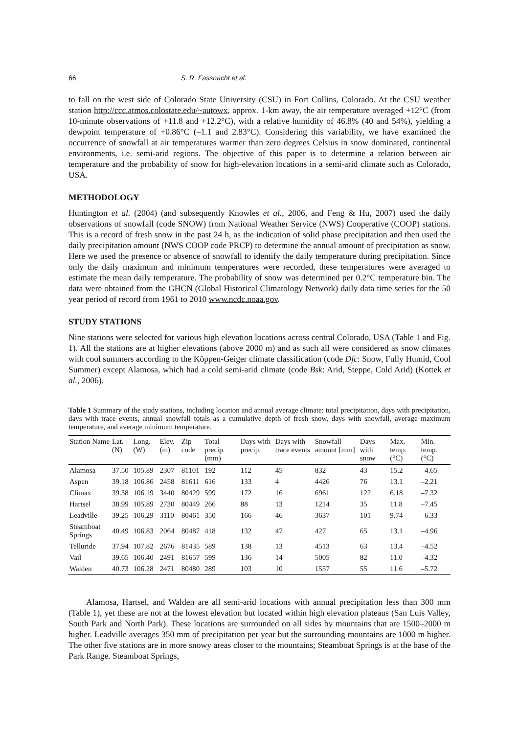66 S. R. Fassnacht et al.
to fall on the west side of Colorado State University (CSU) in Fort Collins, Colorado. At the CSU weather station http://ccc.atmos.colostate.edu/~autowx, approx. 1-km away, the air temperature averaged +12°C (from 10-minute observations of +11.8 and +12.2°C), with a relative humidity of 46.8% (40 and 54%), yielding a dewpoint temperature of +0.86°C (–1.1 and 2.83°C). Considering this variability, we have examined the occurrence of snowfall at air temperatures warmer than zero degrees Celsius in snow dominated, continental environments, i.e. semi-arid regions. The objective of this paper is to determine a relation between air temperature and the probability of snow for high-elevation locations in a semi-arid climate such as Colorado, USA.
METHODOLOGY
Huntington et al. (2004) (and subsequently Knowles et al., 2006, and Feng & Hu, 2007) used the daily observations of snowfall (code SNOW) from National Weather Service (NWS) Cooperative (COOP) stations. This is a record of fresh snow in the past 24 h, as the indication of solid phase precipitation and then used the daily precipitation amount (NWS COOP code PRCP) to determine the annual amount of precipitation as snow. Here we used the presence or absence of snowfall to identify the daily temperature during precipitation. Since only the daily maximum and minimum temperatures were recorded, these temperatures were averaged to estimate the mean daily temperature. The probability of snow was determined per 0.2°C temperature bin. The data were obtained from the GHCN (Global Historical Climatology Network) daily data time series for the 50 year period of record from 1961 to 2010 www.ncdc.noaa.gov.
STUDY STATIONS
Nine stations were selected for various high elevation locations across central Colorado, USA (Table 1 and Fig. 1). All the stations are at higher elevations (above 2000 m) and as such all were considered as snow climates with cool summers according to the Köppen-Geiger climate classification (code Dfc: Snow, Fully Humid, Cool Summer) except Alamosa, which had a cold semi-arid climate (code Bsk: Arid, Steppe, Cold Arid) (Kottek et al., 2006).
Table 1 Summary of the study stations, including location and annual average climate: total precipitation, days with precipitation, days with trace events, annual snowfall totals as a cumulative depth of fresh snow, days with snowfall, average maximum temperature, and average minimum temperature.
| Station Name | Lat. (N) | Long. (W) | Elev. (m) | Zip code | Total precip. (mm) | Days with precip. | Days with trace events | Snowfall amount [mm] | Days with snow | Max. temp. (°C) | Min. temp. (°C) |
| --- | --- | --- | --- | --- | --- | --- | --- | --- | --- | --- | --- |
| Alamosa | 37.50 | 105.89 | 2307 | 81101 | 192 | 112 | 45 | 832 | 43 | 15.2 | –4.65 |
| Aspen | 39.18 | 106.86 | 2458 | 81611 | 616 | 133 | 4 | 4426 | 76 | 13.1 | –2.21 |
| Climax | 39.38 | 106.19 | 3440 | 80429 | 599 | 172 | 16 | 6961 | 122 | 6.18 | –7.32 |
| Hartsel | 38.99 | 105.89 | 2730 | 80449 | 266 | 88 | 13 | 1214 | 35 | 11.8 | –7.45 |
| Leadville | 39.25 | 106.29 | 3110 | 80461 | 350 | 166 | 46 | 3637 | 101 | 9.74 | –6.33 |
| Steamboat Springs | 40.49 | 106.83 | 2064 | 80487 | 418 | 132 | 47 | 427 | 65 | 13.1 | –4.96 |
| Telluride | 37.94 | 107.82 | 2676 | 81435 | 589 | 138 | 13 | 4513 | 63 | 13.4 | –4.52 |
| Vail | 39.65 | 106.40 | 2491 | 81657 | 599 | 136 | 14 | 5005 | 82 | 11.0 | –4.32 |
| Walden | 40.73 | 106.28 | 2471 | 80480 | 289 | 103 | 10 | 1557 | 55 | 11.6 | –5.72 |
Alamosa, Hartsel, and Walden are all semi-arid locations with annual precipitation less than 300 mm (Table 1), yet these are not at the lowest elevation but located within high elevation plateaus (San Luis Valley, South Park and North Park). These locations are surrounded on all sides by mountains that are 1500–2000 m higher. Leadville averages 350 mm of precipitation per year but the surrounding mountains are 1000 m higher. The other five stations are in more snowy areas closer to the mountains; Steamboat Springs is at the base of the Park Range. Steamboat Springs,